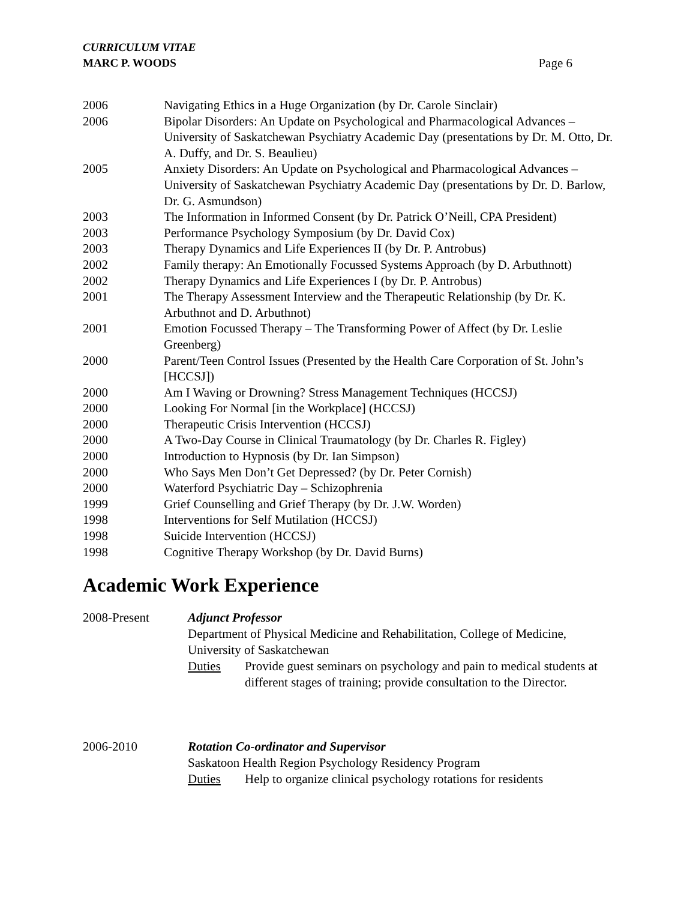CURRICULUM VITAE
MARC P. WOODS Page 6
2006 Navigating Ethics in a Huge Organization (by Dr. Carole Sinclair)
2006 Bipolar Disorders: An Update on Psychological and Pharmacological Advances – University of Saskatchewan Psychiatry Academic Day (presentations by Dr. M. Otto, Dr. A. Duffy, and Dr. S. Beaulieu)
2005 Anxiety Disorders: An Update on Psychological and Pharmacological Advances – University of Saskatchewan Psychiatry Academic Day (presentations by Dr. D. Barlow, Dr. G. Asmundson)
2003 The Information in Informed Consent (by Dr. Patrick O’Neill, CPA President)
2003 Performance Psychology Symposium (by Dr. David Cox)
2003 Therapy Dynamics and Life Experiences II (by Dr. P. Antrobus)
2002 Family therapy: An Emotionally Focussed Systems Approach (by D. Arbuthnott)
2002 Therapy Dynamics and Life Experiences I (by Dr. P. Antrobus)
2001 The Therapy Assessment Interview and the Therapeutic Relationship (by Dr. K. Arbuthnot and D. Arbuthnot)
2001 Emotion Focussed Therapy – The Transforming Power of Affect (by Dr. Leslie Greenberg)
2000 Parent/Teen Control Issues (Presented by the Health Care Corporation of St. John’s [HCCSJ])
2000 Am I Waving or Drowning? Stress Management Techniques (HCCSJ)
2000 Looking For Normal [in the Workplace] (HCCSJ)
2000 Therapeutic Crisis Intervention (HCCSJ)
2000 A Two-Day Course in Clinical Traumatology (by Dr. Charles R. Figley)
2000 Introduction to Hypnosis (by Dr. Ian Simpson)
2000 Who Says Men Don’t Get Depressed? (by Dr. Peter Cornish)
2000 Waterford Psychiatric Day – Schizophrenia
1999 Grief Counselling and Grief Therapy (by Dr. J.W. Worden)
1998 Interventions for Self Mutilation (HCCSJ)
1998 Suicide Intervention (HCCSJ)
1998 Cognitive Therapy Workshop (by Dr. David Burns)
Academic Work Experience
2008-Present Adjunct Professor
Department of Physical Medicine and Rehabilitation, College of Medicine, University of Saskatchewan
Duties Provide guest seminars on psychology and pain to medical students at different stages of training; provide consultation to the Director.
2006-2010 Rotation Co-ordinator and Supervisor
Saskatoon Health Region Psychology Residency Program
Duties Help to organize clinical psychology rotations for residents